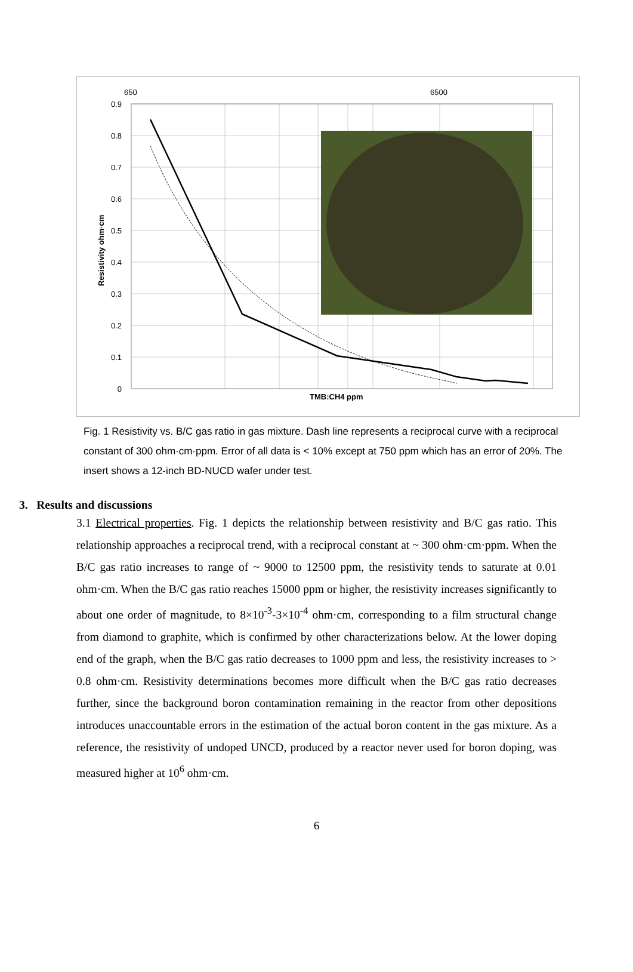650
6500
0.9
0.8
0.7
0.6
0.5
0.4
0.3
0.2
0.1
0
Resistivity ohm·cm
TMB:CH4 ppm
Fig. 1 Resistivity vs. B/C gas ratio in gas mixture. Dash line represents a reciprocal curve with a reciprocal constant of 300 ohm·cm·ppm. Error of all data is < 10% except at 750 ppm which has an error of 20%. The insert shows a 12-inch BD-NUCD wafer under test.
3. Results and discussions
3.1 Electrical properties. Fig. 1 depicts the relationship between resistivity and B/C gas ratio. This relationship approaches a reciprocal trend, with a reciprocal constant at ~ 300 ohm·cm·ppm. When the B/C gas ratio increases to range of ~ 9000 to 12500 ppm, the resistivity tends to saturate at 0.01 ohm·cm. When the B/C gas ratio reaches 15000 ppm or higher, the resistivity increases significantly to about one order of magnitude, to 8×10<sup>-3</sup>-3×10<sup>-4</sup> ohm·cm, corresponding to a film structural change from diamond to graphite, which is confirmed by other characterizations below. At the lower doping end of the graph, when the B/C gas ratio decreases to 1000 ppm and less, the resistivity increases to > 0.8 ohm·cm. Resistivity determinations becomes more difficult when the B/C gas ratio decreases further, since the background boron contamination remaining in the reactor from other depositions introduces unaccountable errors in the estimation of the actual boron content in the gas mixture. As a reference, the resistivity of undoped UNCD, produced by a reactor never used for boron doping, was measured higher at 10<sup>6</sup> ohm·cm.
6